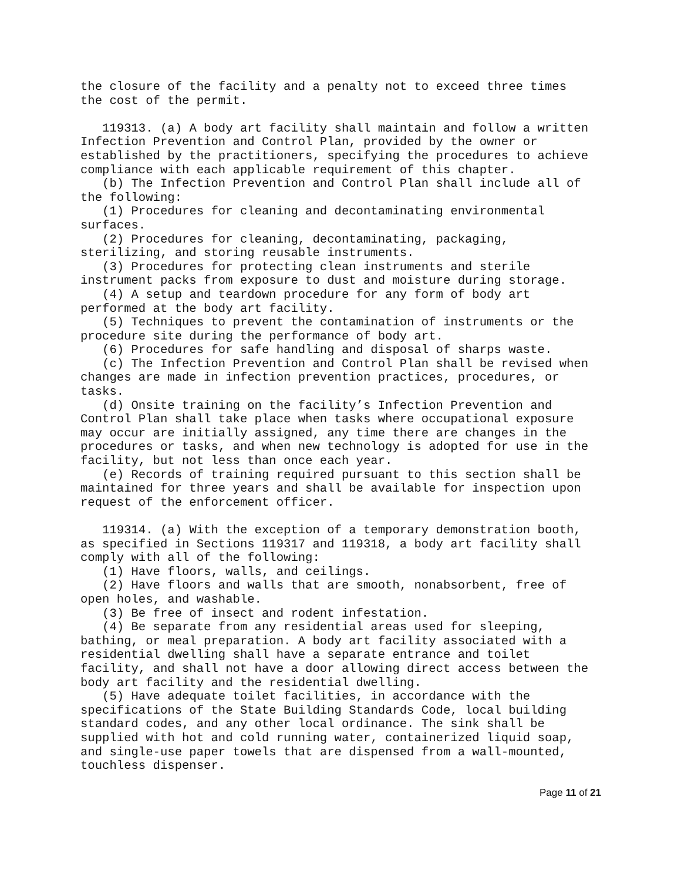the closure of the facility and a penalty not to exceed three times the cost of the permit.
119313. (a) A body art facility shall maintain and follow a written Infection Prevention and Control Plan, provided by the owner or established by the practitioners, specifying the procedures to achieve compliance with each applicable requirement of this chapter.
(b) The Infection Prevention and Control Plan shall include all of the following:
(1) Procedures for cleaning and decontaminating environmental surfaces.
(2) Procedures for cleaning, decontaminating, packaging, sterilizing, and storing reusable instruments.
(3) Procedures for protecting clean instruments and sterile instrument packs from exposure to dust and moisture during storage.
(4) A setup and teardown procedure for any form of body art performed at the body art facility.
(5) Techniques to prevent the contamination of instruments or the procedure site during the performance of body art.
(6) Procedures for safe handling and disposal of sharps waste.
(c) The Infection Prevention and Control Plan shall be revised when changes are made in infection prevention practices, procedures, or tasks.
(d) Onsite training on the facility’s Infection Prevention and Control Plan shall take place when tasks where occupational exposure may occur are initially assigned, any time there are changes in the procedures or tasks, and when new technology is adopted for use in the facility, but not less than once each year.
(e) Records of training required pursuant to this section shall be maintained for three years and shall be available for inspection upon request of the enforcement officer.
119314. (a) With the exception of a temporary demonstration booth, as specified in Sections 119317 and 119318, a body art facility shall comply with all of the following:
(1) Have floors, walls, and ceilings.
(2) Have floors and walls that are smooth, nonabsorbent, free of open holes, and washable.
(3) Be free of insect and rodent infestation.
(4) Be separate from any residential areas used for sleeping, bathing, or meal preparation. A body art facility associated with a residential dwelling shall have a separate entrance and toilet facility, and shall not have a door allowing direct access between the body art facility and the residential dwelling.
(5) Have adequate toilet facilities, in accordance with the specifications of the State Building Standards Code, local building standard codes, and any other local ordinance. The sink shall be supplied with hot and cold running water, containerized liquid soap, and single-use paper towels that are dispensed from a wall-mounted, touchless dispenser.
Page 11 of 21